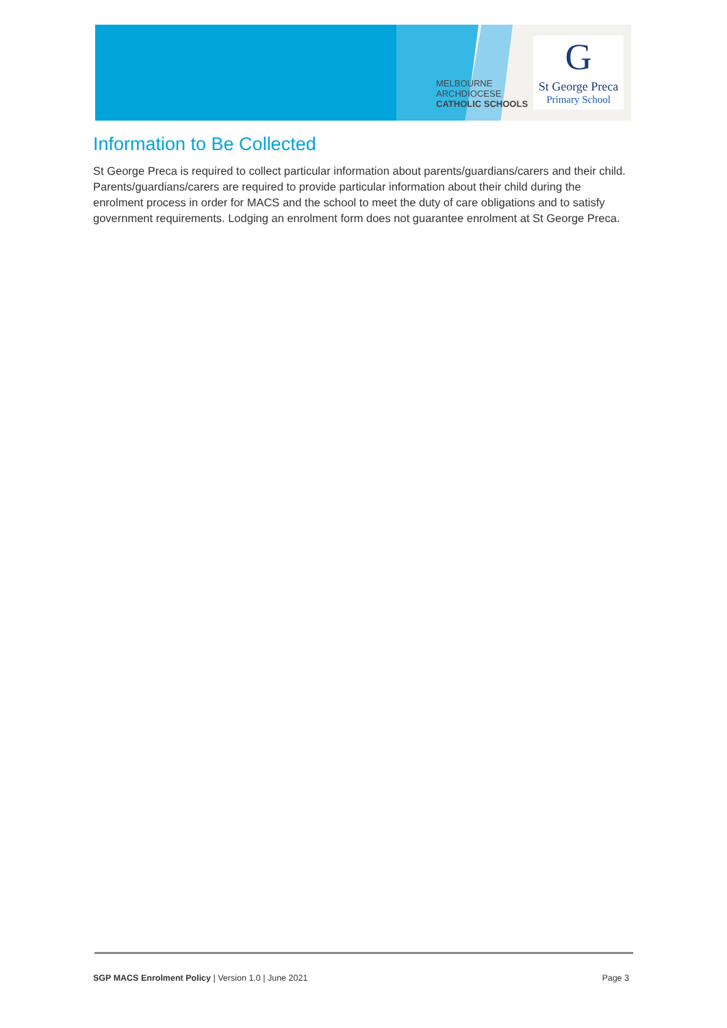MELBOURNE
ARCHDIOCESE
CATHOLIC SCHOOLS
G
St George Preca
Primary School
Information to Be Collected
St George Preca is required to collect particular information about parents/guardians/carers and their child. Parents/guardians/carers are required to provide particular information about their child during the enrolment process in order for MACS and the school to meet the duty of care obligations and to satisfy government requirements. Lodging an enrolment form does not guarantee enrolment at St George Preca.
SGP MACS Enrolment Policy | Version 1.0 | June 2021 Page 3